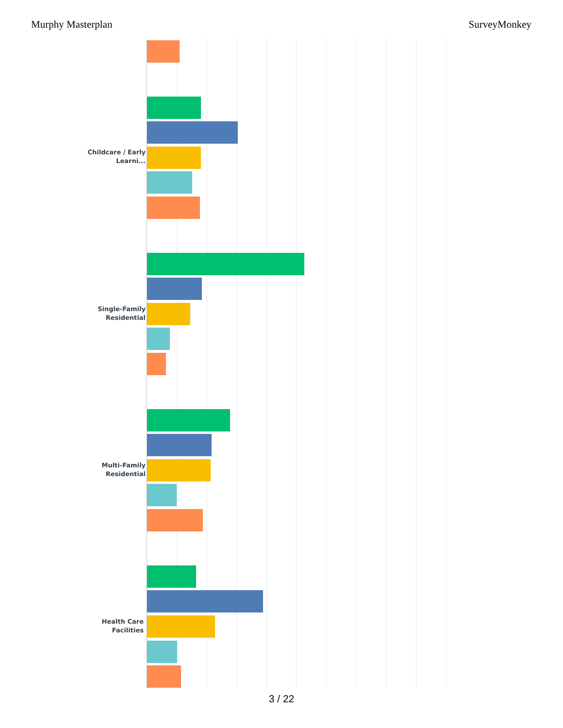Murphy Masterplan SurveyMonkey
Childcare / Early Learni...
Single-Family Residential
Multi-Family Residential
Health Care Facilities
3 / 22